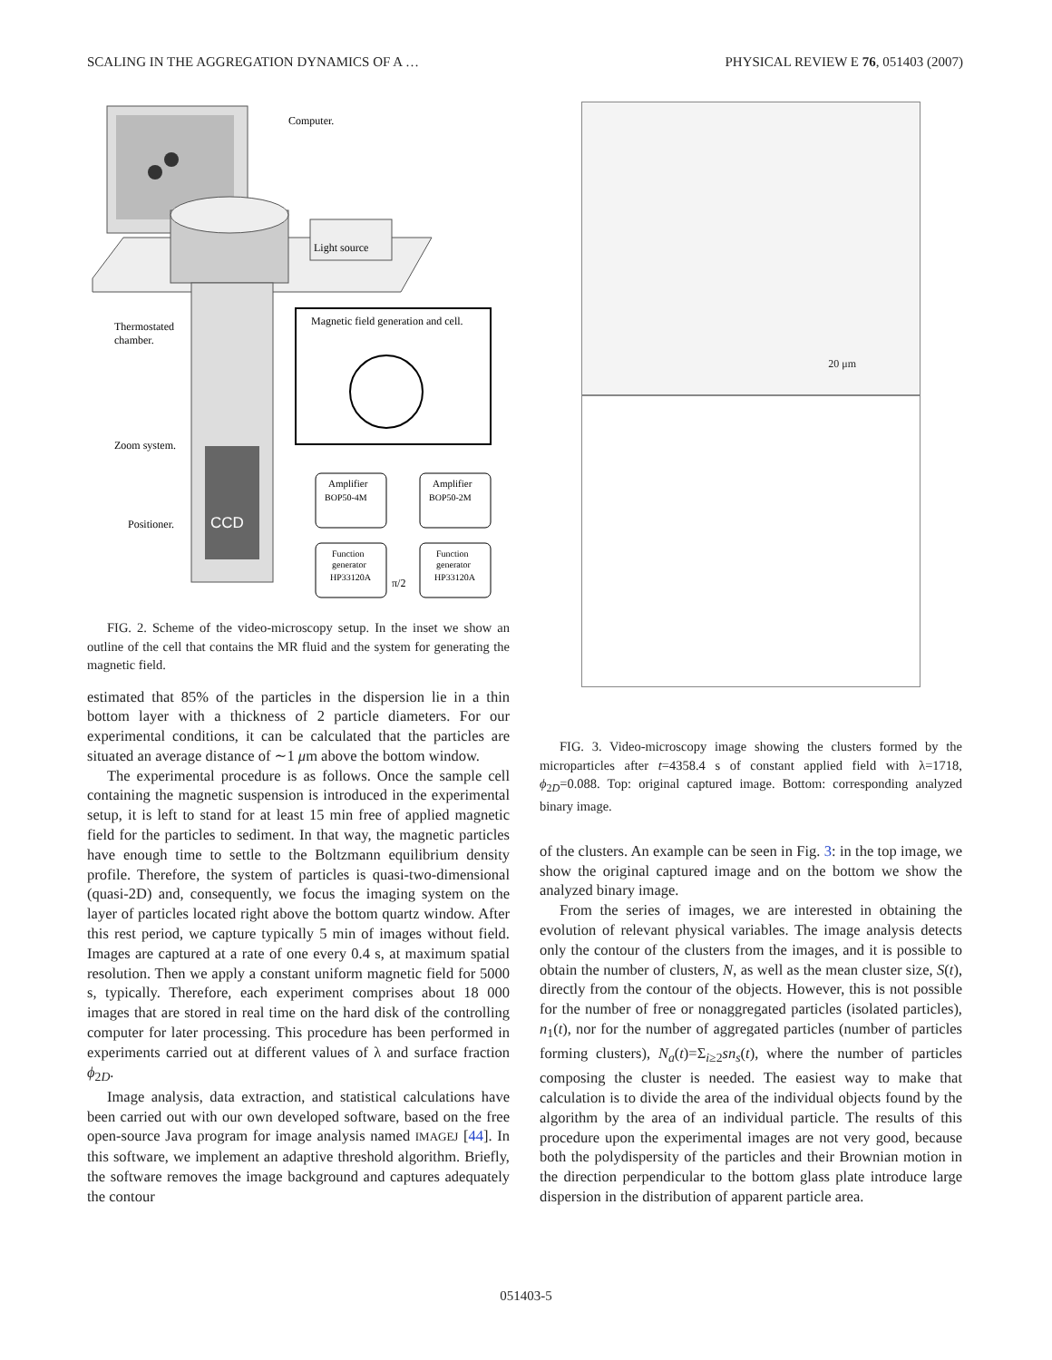SCALING IN THE AGGREGATION DYNAMICS OF A … PHYSICAL REVIEW E 76, 051403 (2007)
Light source
CCD
Computer.
Thermostated
chamber.
Zoom system.
Positioner.
Magnetic field generation and cell.
Amplifier
BOP50-4M
Amplifier
BOP50-2M
Function
generator
HP33120A
Function
generator
HP33120A
π/2
FIG. 2. Scheme of the video-microscopy setup. In the inset we show an outline of the cell that contains the MR fluid and the system for generating the magnetic field.
estimated that 85% of the particles in the dispersion lie in a thin bottom layer with a thickness of 2 particle diameters. For our experimental conditions, it can be calculated that the particles are situated an average distance of ∼1 μm above the bottom window.
The experimental procedure is as follows. Once the sample cell containing the magnetic suspension is introduced in the experimental setup, it is left to stand for at least 15 min free of applied magnetic field for the particles to sediment. In that way, the magnetic particles have enough time to settle to the Boltzmann equilibrium density profile. Therefore, the system of particles is quasi-two-dimensional (quasi-2D) and, consequently, we focus the imaging system on the layer of particles located right above the bottom quartz window. After this rest period, we capture typically 5 min of images without field. Images are captured at a rate of one every 0.4 s, at maximum spatial resolution. Then we apply a constant uniform magnetic field for 5000 s, typically. Therefore, each experiment comprises about 18 000 images that are stored in real time on the hard disk of the controlling computer for later processing. This procedure has been performed in experiments carried out at different values of λ and surface fraction ϕ<sub>2D</sub>.
Image analysis, data extraction, and statistical calculations have been carried out with our own developed software, based on the free open-source Java program for image analysis named IMAGEJ [44]. In this software, we implement an adaptive threshold algorithm. Briefly, the software removes the image background and captures adequately the contour
20 μm
FIG. 3. Video-microscopy image showing the clusters formed by the microparticles after t=4358.4 s of constant applied field with λ=1718, ϕ<sub>2D</sub>=0.088. Top: original captured image. Bottom: corresponding analyzed binary image.
of the clusters. An example can be seen in Fig. 3: in the top image, we show the original captured image and on the bottom we show the analyzed binary image.
From the series of images, we are interested in obtaining the evolution of relevant physical variables. The image analysis detects only the contour of the clusters from the images, and it is possible to obtain the number of clusters, N, as well as the mean cluster size, S(t), directly from the contour of the objects. However, this is not possible for the number of free or nonaggregated particles (isolated particles), n<sub>1</sub>(t), nor for the number of aggregated particles (number of particles forming clusters), N<sub>a</sub>(t)=Σ<sub>i≥2</sub>sn<sub>s</sub>(t), where the number of particles composing the cluster is needed. The easiest way to make that calculation is to divide the area of the individual objects found by the algorithm by the area of an individual particle. The results of this procedure upon the experimental images are not very good, because both the polydispersity of the particles and their Brownian motion in the direction perpendicular to the bottom glass plate introduce large dispersion in the distribution of apparent particle area.
051403-5